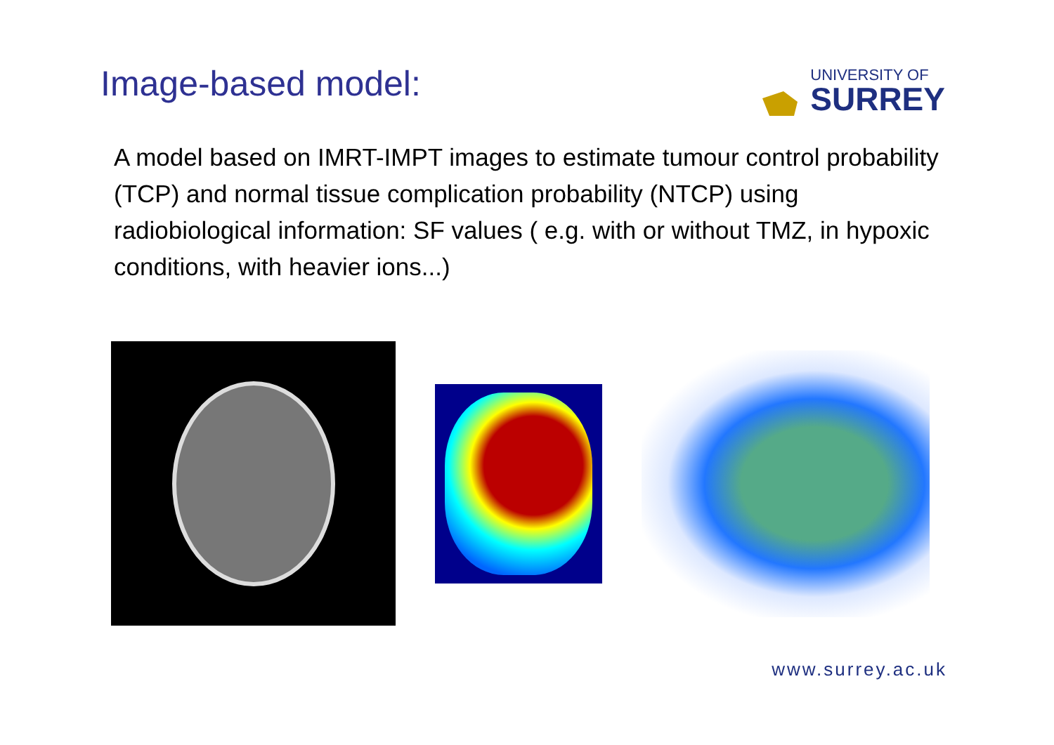Image-based model:
UNIVERSITY OF
SURREY
A model based on IMRT-IMPT images to estimate tumour control probability (TCP) and normal tissue complication probability (NTCP) using radiobiological information: SF values ( e.g. with or without TMZ, in hypoxic conditions, with heavier ions...)
www.surrey.ac.uk